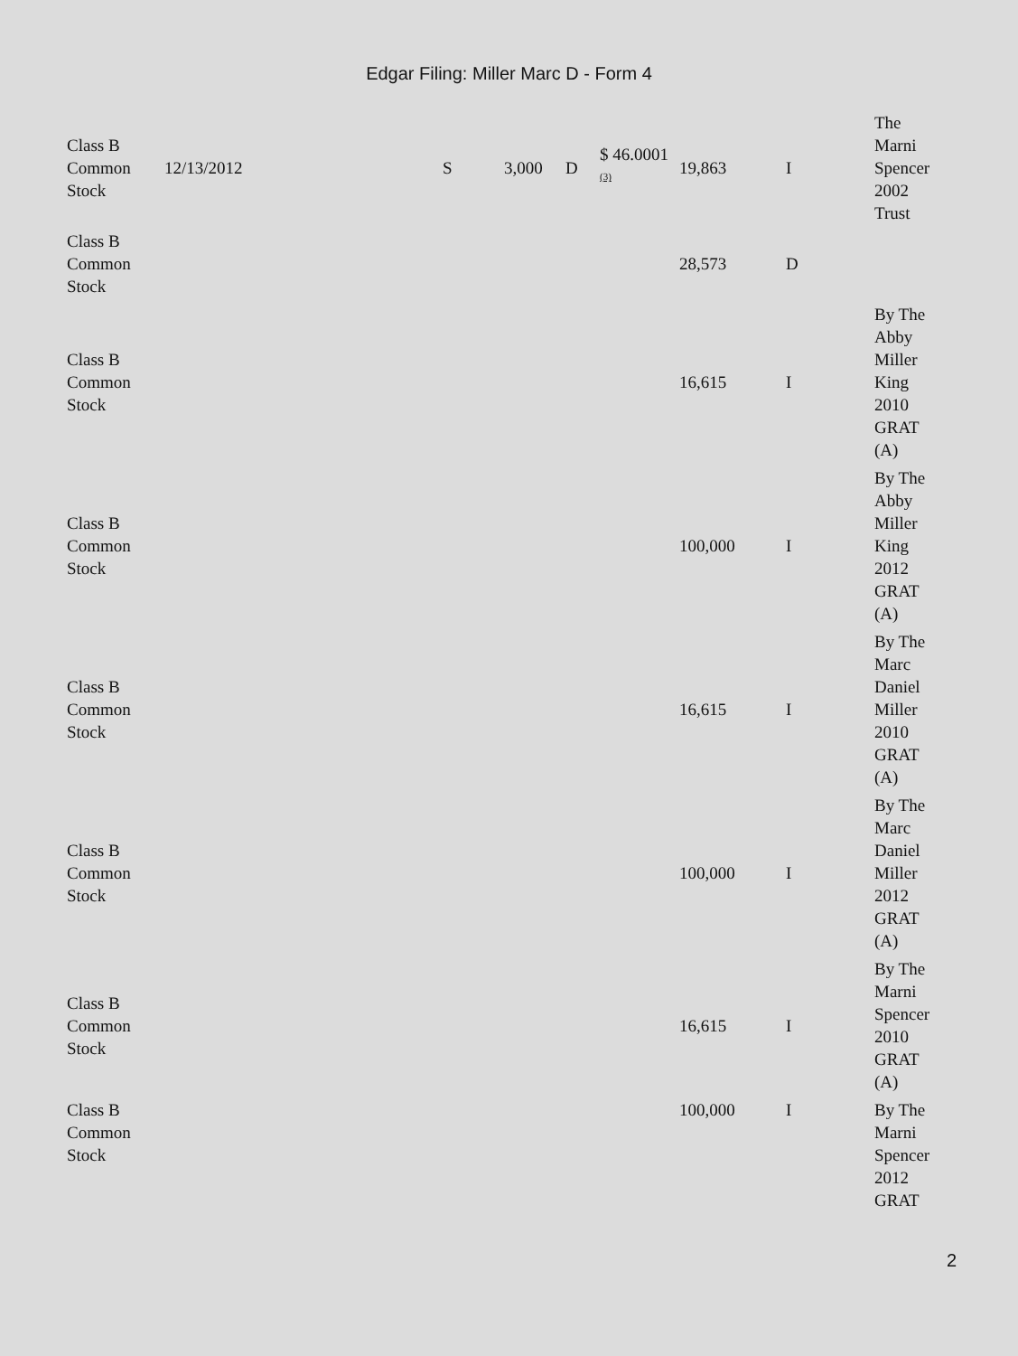Edgar Filing: Miller Marc D - Form 4
| Class B Common Stock | 12/13/2012 | S | 3,000 | D | $ 46.0001 <sup>(3)</sup> | 19,863 | I | The Marni Spencer 2002 Trust |
| Class B Common Stock | | | | | | 28,573 | D | |
| Class B Common Stock | | | | | | 16,615 | I | By The Abby Miller King 2010 GRAT (A) |
| Class B Common Stock | | | | | | 100,000 | I | By The Abby Miller King 2012 GRAT (A) |
| Class B Common Stock | | | | | | 16,615 | I | By The Marc Daniel Miller 2010 GRAT (A) |
| Class B Common Stock | | | | | | 100,000 | I | By The Marc Daniel Miller 2012 GRAT (A) |
| Class B Common Stock | | | | | | 16,615 | I | By The Marni Spencer 2010 GRAT (A) |
| Class B Common Stock | | | | | | 100,000 | I | By The Marni Spencer 2012 GRAT |
2